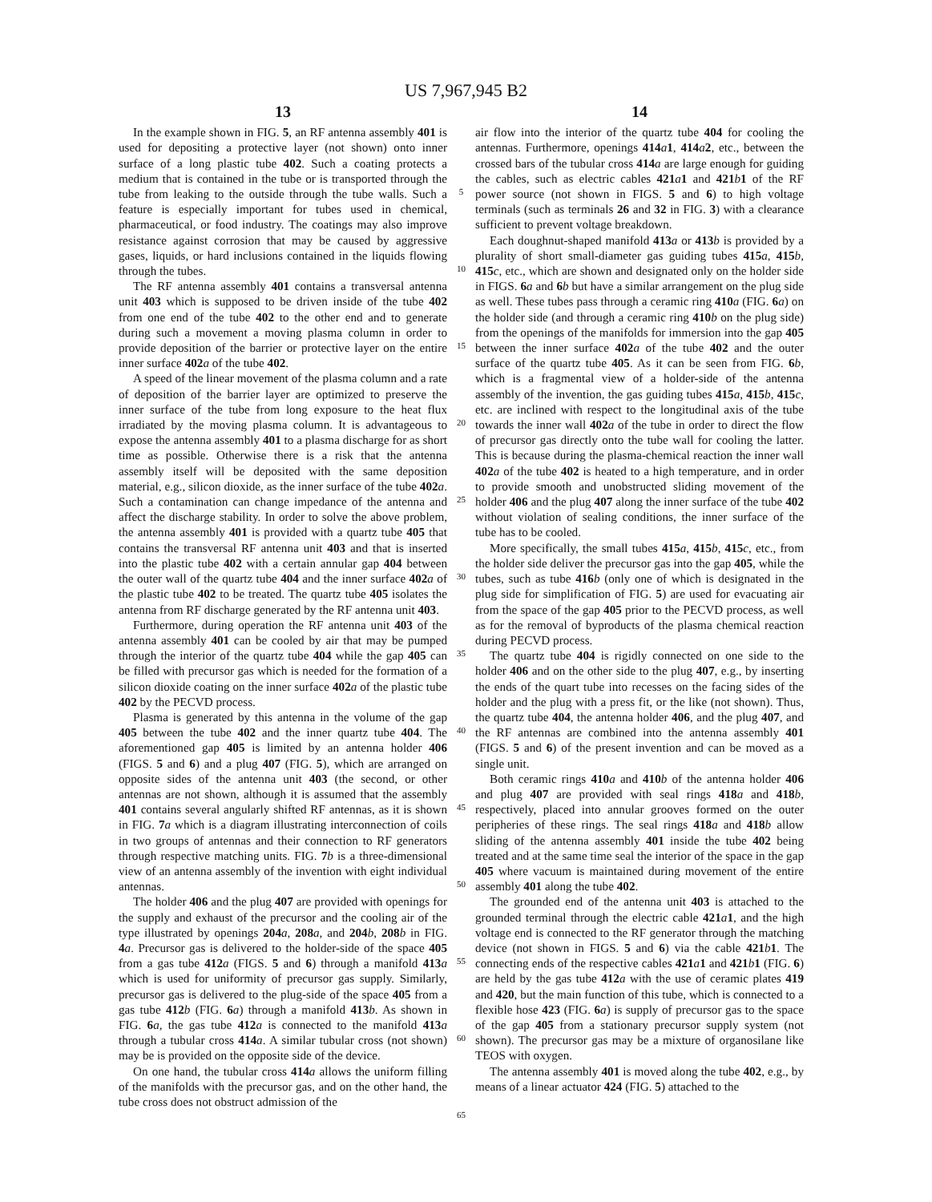US 7,967,945 B2
13
In the example shown in FIG. 5, an RF antenna assembly 401 is used for depositing a protective layer (not shown) onto inner surface of a long plastic tube 402. Such a coating protects a medium that is contained in the tube or is transported through the tube from leaking to the outside through the tube walls. Such a feature is especially important for tubes used in chemical, pharmaceutical, or food industry. The coatings may also improve resistance against corrosion that may be caused by aggressive gases, liquids, or hard inclusions contained in the liquids flowing through the tubes.
The RF antenna assembly 401 contains a transversal antenna unit 403 which is supposed to be driven inside of the tube 402 from one end of the tube 402 to the other end and to generate during such a movement a moving plasma column in order to provide deposition of the barrier or protective layer on the entire inner surface 402 a of the tube 402.
A speed of the linear movement of the plasma column and a rate of deposition of the barrier layer are optimized to preserve the inner surface of the tube from long exposure to the heat flux irradiated by the moving plasma column. It is advantageous to expose the antenna assembly 401 to a plasma discharge for as short time as possible. Otherwise there is a risk that the antenna assembly itself will be deposited with the same deposition material, e.g., silicon dioxide, as the inner surface of the tube 402 a. Such a contamination can change impedance of the antenna and affect the discharge stability. In order to solve the above problem, the antenna assembly 401 is provided with a quartz tube 405 that contains the transversal RF antenna unit 403 and that is inserted into the plastic tube 402 with a certain annular gap 404 between the outer wall of the quartz tube 404 and the inner surface 402 a of the plastic tube 402 to be treated. The quartz tube 405 isolates the antenna from RF discharge generated by the RF antenna unit 403.
Furthermore, during operation the RF antenna unit 403 of the antenna assembly 401 can be cooled by air that may be pumped through the interior of the quartz tube 404 while the gap 405 can be filled with precursor gas which is needed for the formation of a silicon dioxide coating on the inner surface 402 a of the plastic tube 402 by the PECVD process.
Plasma is generated by this antenna in the volume of the gap 405 between the tube 402 and the inner quartz tube 404. The aforementioned gap 405 is limited by an antenna holder 406 (FIGS. 5 and 6) and a plug 407 (FIG. 5), which are arranged on opposite sides of the antenna unit 403 (the second, or other antennas are not shown, although it is assumed that the assembly 401 contains several angularly shifted RF antennas, as it is shown in FIG. 7 a which is a diagram illustrating interconnection of coils in two groups of antennas and their connection to RF generators through respective matching units. FIG. 7 b is a three-dimensional view of an antenna assembly of the invention with eight individual antennas.
The holder 406 and the plug 407 are provided with openings for the supply and exhaust of the precursor and the cooling air of the type illustrated by openings 204 a, 208 a, and 204 b, 208 b in FIG. 4 a. Precursor gas is delivered to the holder-side of the space 405 from a gas tube 412 a (FIGS. 5 and 6) through a manifold 413 a which is used for uniformity of precursor gas supply. Similarly, precursor gas is delivered to the plug-side of the space 405 from a gas tube 412 b (FIG. 6 a) through a manifold 413 b. As shown in FIG. 6 a, the gas tube 412 a is connected to the manifold 413 a through a tubular cross 414 a. A similar tubular cross (not shown) may be is provided on the opposite side of the device.
On one hand, the tubular cross 414 a allows the uniform filling of the manifolds with the precursor gas, and on the other hand, the tube cross does not obstruct admission of the
5
10
15
20
25
30
35
40
45
50
55
60
65
14
air flow into the interior of the quartz tube 404 for cooling the antennas. Furthermore, openings 414 a 1, 414 a 2, etc., between the crossed bars of the tubular cross 414 a are large enough for guiding the cables, such as electric cables 421 a 1 and 421 b 1 of the RF power source (not shown in FIGS. 5 and 6) to high voltage terminals (such as terminals 26 and 32 in FIG. 3) with a clearance sufficient to prevent voltage breakdown.
Each doughnut-shaped manifold 413 a or 413 b is provided by a plurality of short small-diameter gas guiding tubes 415 a, 415 b, 415 c, etc., which are shown and designated only on the holder side in FIGS. 6 a and 6 b but have a similar arrangement on the plug side as well. These tubes pass through a ceramic ring 410 a (FIG. 6 a) on the holder side (and through a ceramic ring 410 b on the plug side) from the openings of the manifolds for immersion into the gap 405 between the inner surface 402 a of the tube 402 and the outer surface of the quartz tube 405. As it can be seen from FIG. 6 b, which is a fragmental view of a holder-side of the antenna assembly of the invention, the gas guiding tubes 415 a, 415 b, 415 c, etc. are inclined with respect to the longitudinal axis of the tube towards the inner wall 402 a of the tube in order to direct the flow of precursor gas directly onto the tube wall for cooling the latter. This is because during the plasma-chemical reaction the inner wall 402 a of the tube 402 is heated to a high temperature, and in order to provide smooth and unobstructed sliding movement of the holder 406 and the plug 407 along the inner surface of the tube 402 without violation of sealing conditions, the inner surface of the tube has to be cooled.
More specifically, the small tubes 415 a, 415 b, 415 c, etc., from the holder side deliver the precursor gas into the gap 405, while the tubes, such as tube 416 b (only one of which is designated in the plug side for simplification of FIG. 5) are used for evacuating air from the space of the gap 405 prior to the PECVD process, as well as for the removal of byproducts of the plasma chemical reaction during PECVD process.
The quartz tube 404 is rigidly connected on one side to the holder 406 and on the other side to the plug 407, e.g., by inserting the ends of the quart tube into recesses on the facing sides of the holder and the plug with a press fit, or the like (not shown). Thus, the quartz tube 404, the antenna holder 406, and the plug 407, and the RF antennas are combined into the antenna assembly 401 (FIGS. 5 and 6) of the present invention and can be moved as a single unit.
Both ceramic rings 410 a and 410 b of the antenna holder 406 and plug 407 are provided with seal rings 418 a and 418 b, respectively, placed into annular grooves formed on the outer peripheries of these rings. The seal rings 418 a and 418 b allow sliding of the antenna assembly 401 inside the tube 402 being treated and at the same time seal the interior of the space in the gap 405 where vacuum is maintained during movement of the entire assembly 401 along the tube 402.
The grounded end of the antenna unit 403 is attached to the grounded terminal through the electric cable 421 a 1, and the high voltage end is connected to the RF generator through the matching device (not shown in FIGS. 5 and 6) via the cable 421 b 1. The connecting ends of the respective cables 421 a 1 and 421 b 1 (FIG. 6) are held by the gas tube 412 a with the use of ceramic plates 419 and 420, but the main function of this tube, which is connected to a flexible hose 423 (FIG. 6 a) is supply of precursor gas to the space of the gap 405 from a stationary precursor supply system (not shown). The precursor gas may be a mixture of organosilane like TEOS with oxygen.
The antenna assembly 401 is moved along the tube 402, e.g., by means of a linear actuator 424 (FIG. 5) attached to the